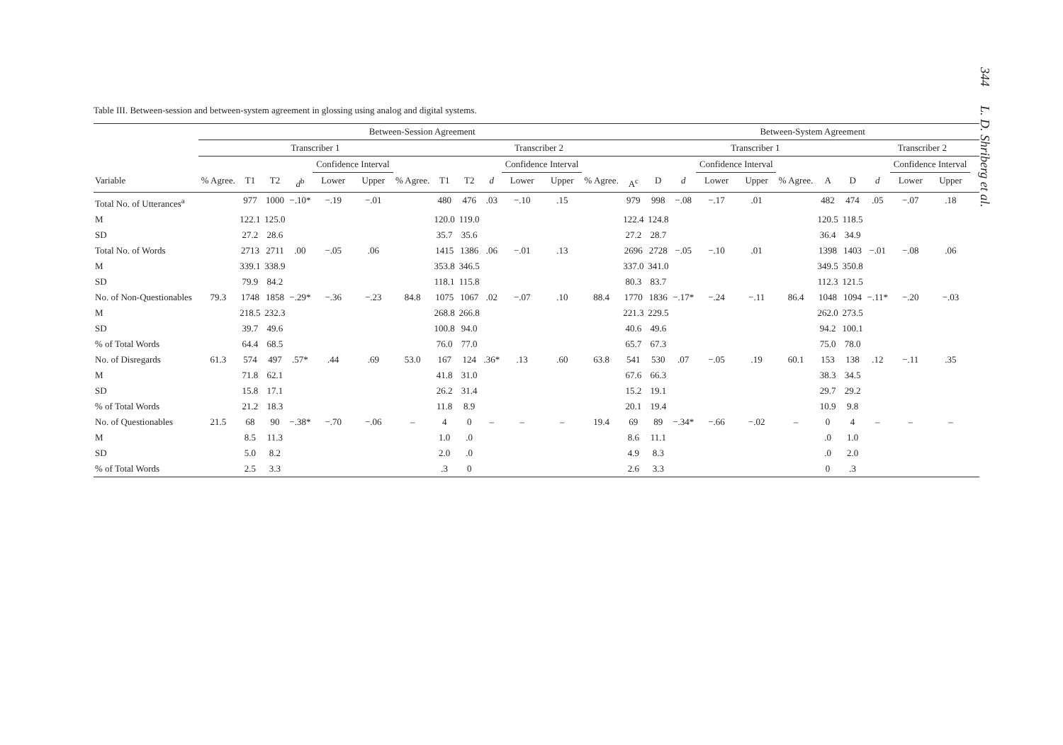344 L. D. Shriberg et al.
Table III. Between-session and between-system agreement in glossing using analog and digital systems.
| | Between-Session Agreement | | | | | | | | | | | | | | Between-System Agreement | | | | | | | | | | | | |
| --- | --- | --- | --- | --- | --- | --- | --- | --- | --- | --- | --- | --- | --- | --- | --- | --- | --- | --- | --- | --- | --- | --- | --- | --- | --- | --- | --- |
| | Transcriber 1 | | | | | | | Transcriber 2 | | | | | | | Transcriber 1 | | | | | | | Transcriber 2 | | | | | |
| | | | | | Confidence Interval | | | | | | Confidence Interval | | | | | | Confidence Interval | | | | | | Confidence Interval | | | | |
| Variable | % Agree. | T1 | T2 | d<sup>b</sup> | Lower | Upper | % Agree. | T1 | T2 | d | Lower | Upper | % Agree. | A<sup>c</sup> | D | d | Lower | Upper | % Agree. | A | D | d | Lower | Upper | | | |
| Total No. of Utterances<sup>a</sup> | | 977 | 1000 | −.10* | −.19 | −.01 | | 480 | 476 | .03 | −.10 | .15 | | 979 | 998 | −.08 | −.17 | .01 | | 482 | 474 | .05 | −.07 | .18 | | | |
| M | | 122.1 | 125.0 | | | | | 120.0 | 119.0 | | | | | 122.4 | 124.8 | | | | | 120.5 | 118.5 | | | | | | |
| SD | | 27.2 | 28.6 | | | | | 35.7 | 35.6 | | | | | 27.2 | 28.7 | | | | | 36.4 | 34.9 | | | | | | |
| Total No. of Words | | 2713 | 2711 | .00 | −.05 | .06 | | 1415 | 1386 | .06 | −.01 | .13 | | 2696 | 2728 | −.05 | −.10 | .01 | | 1398 | 1403 | −.01 | −.08 | .06 | | | |
| M | | 339.1 | 338.9 | | | | | 353.8 | 346.5 | | | | | 337.0 | 341.0 | | | | | 349.5 | 350.8 | | | | | | |
| SD | | 79.9 | 84.2 | | | | | 118.1 | 115.8 | | | | | 80.3 | 83.7 | | | | | 112.3 | 121.5 | | | | | | |
| No. of Non-Questionables | 79.3 | 1748 | 1858 | −.29* | −.36 | −.23 | 84.8 | 1075 | 1067 | .02 | −.07 | .10 | 88.4 | 1770 | 1836 | −.17* | −.24 | −.11 | 86.4 | 1048 | 1094 | −.11* | −.20 | −.03 | | | |
| M | | 218.5 | 232.3 | | | | | 268.8 | 266.8 | | | | | 221.3 | 229.5 | | | | | 262.0 | 273.5 | | | | | | |
| SD | | 39.7 | 49.6 | | | | | 100.8 | 94.0 | | | | | 40.6 | 49.6 | | | | | 94.2 | 100.1 | | | | | | |
| % of Total Words | | 64.4 | 68.5 | | | | | 76.0 | 77.0 | | | | | 65.7 | 67.3 | | | | | 75.0 | 78.0 | | | | | | |
| No. of Disregards | 61.3 | 574 | 497 | .57* | .44 | .69 | 53.0 | 167 | 124 | .36* | .13 | .60 | 63.8 | 541 | 530 | .07 | −.05 | .19 | 60.1 | 153 | 138 | .12 | −.11 | .35 | | | |
| M | | 71.8 | 62.1 | | | | | 41.8 | 31.0 | | | | | 67.6 | 66.3 | | | | | 38.3 | 34.5 | | | | | | |
| SD | | 15.8 | 17.1 | | | | | 26.2 | 31.4 | | | | | 15.2 | 19.1 | | | | | 29.7 | 29.2 | | | | | | |
| % of Total Words | | 21.2 | 18.3 | | | | | 11.8 | 8.9 | | | | | 20.1 | 19.4 | | | | | 10.9 | 9.8 | | | | | | |
| No. of Questionables | 21.5 | 68 | 90 | −.38* | −.70 | −.06 | – | 4 | 0 | – | – | – | 19.4 | 69 | 89 | −.34* | −.66 | −.02 | – | 0 | 4 | – | – | – | | | |
| M | | 8.5 | 11.3 | | | | | 1.0 | .0 | | | | | 8.6 | 11.1 | | | | | .0 | 1.0 | | | | | | |
| SD | | 5.0 | 8.2 | | | | | 2.0 | .0 | | | | | 4.9 | 8.3 | | | | | .0 | 2.0 | | | | | | |
| % of Total Words | | 2.5 | 3.3 | | | | | .3 | 0 | | | | | 2.6 | 3.3 | | | | | 0 | .3 | | | | | | |